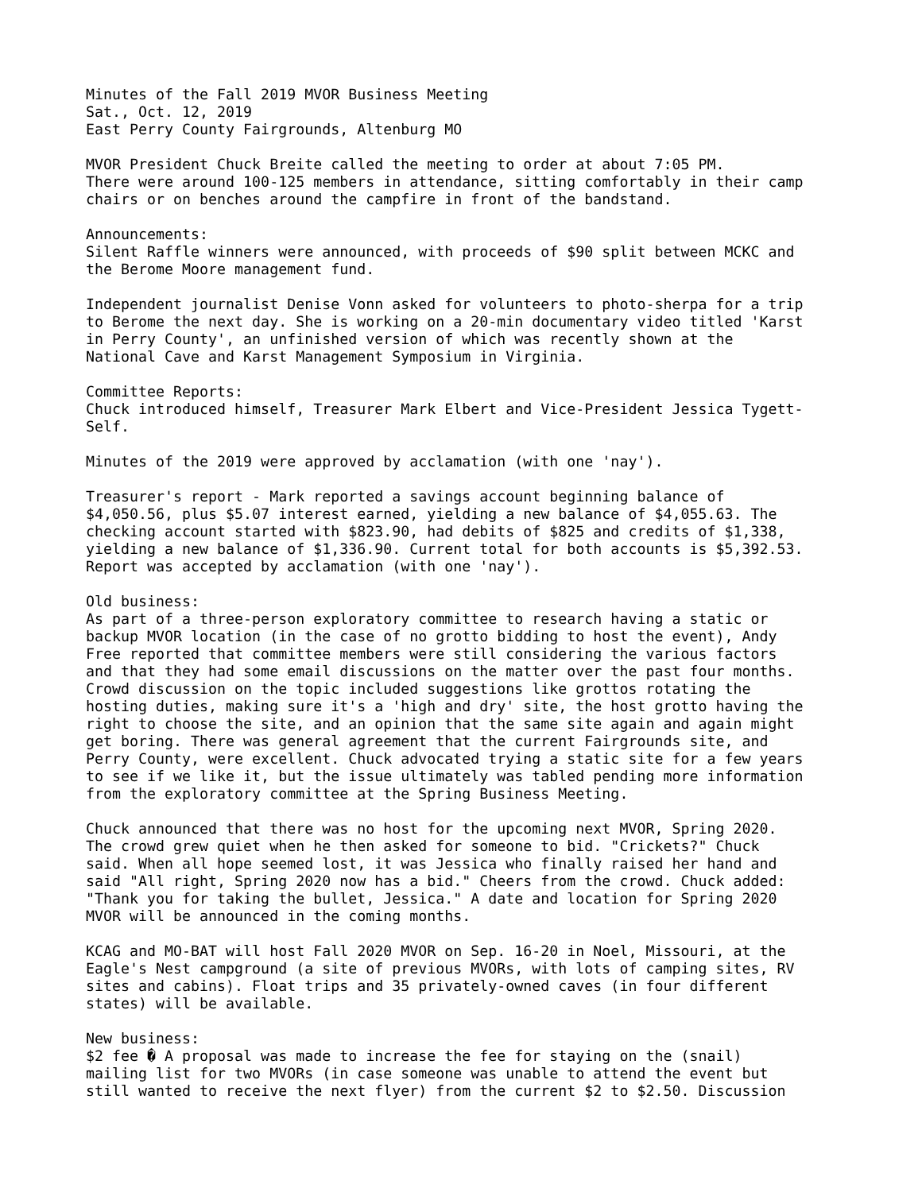Minutes of the Fall 2019 MVOR Business Meeting
Sat., Oct. 12, 2019
East Perry County Fairgrounds, Altenburg MO

MVOR President Chuck Breite called the meeting to order at about 7:05 PM.
There were around 100-125 members in attendance, sitting comfortably in their camp
chairs or on benches around the campfire in front of the bandstand.

Announcements:
Silent Raffle winners were announced, with proceeds of $90 split between MCKC and
the Berome Moore management fund.

Independent journalist Denise Vonn asked for volunteers to photo-sherpa for a trip
to Berome the next day. She is working on a 20-min documentary video titled 'Karst
in Perry County', an unfinished version of which was recently shown at the
National Cave and Karst Management Symposium in Virginia.

Committee Reports:
Chuck introduced himself, Treasurer Mark Elbert and Vice-President Jessica Tygett-
Self.

Minutes of the 2019 were approved by acclamation (with one 'nay').

Treasurer's report - Mark reported a savings account beginning balance of
$4,050.56, plus $5.07 interest earned, yielding a new balance of $4,055.63. The
checking account started with $823.90, had debits of $825 and credits of $1,338,
yielding a new balance of $1,336.90. Current total for both accounts is $5,392.53.
Report was accepted by acclamation (with one 'nay').

Old business:
As part of a three-person exploratory committee to research having a static or
backup MVOR location (in the case of no grotto bidding to host the event), Andy
Free reported that committee members were still considering the various factors
and that they had some email discussions on the matter over the past four months.
Crowd discussion on the topic included suggestions like grottos rotating the
hosting duties, making sure it's a 'high and dry' site, the host grotto having the
right to choose the site, and an opinion that the same site again and again might
get boring. There was general agreement that the current Fairgrounds site, and
Perry County, were excellent. Chuck advocated trying a static site for a few years
to see if we like it, but the issue ultimately was tabled pending more information
from the exploratory committee at the Spring Business Meeting.

Chuck announced that there was no host for the upcoming next MVOR, Spring 2020.
The crowd grew quiet when he then asked for someone to bid. "Crickets?" Chuck
said. When all hope seemed lost, it was Jessica who finally raised her hand and
said "All right, Spring 2020 now has a bid." Cheers from the crowd. Chuck added:
"Thank you for taking the bullet, Jessica." A date and location for Spring 2020
MVOR will be announced in the coming months.

KCAG and MO-BAT will host Fall 2020 MVOR on Sep. 16-20 in Noel, Missouri, at the
Eagle's Nest campground (a site of previous MVORs, with lots of camping sites, RV
sites and cabins). Float trips and 35 privately-owned caves (in four different
states) will be available.

New business:
$2 fee � A proposal was made to increase the fee for staying on the (snail)
mailing list for two MVORs (in case someone was unable to attend the event but
still wanted to receive the next flyer) from the current $2 to $2.50. Discussion